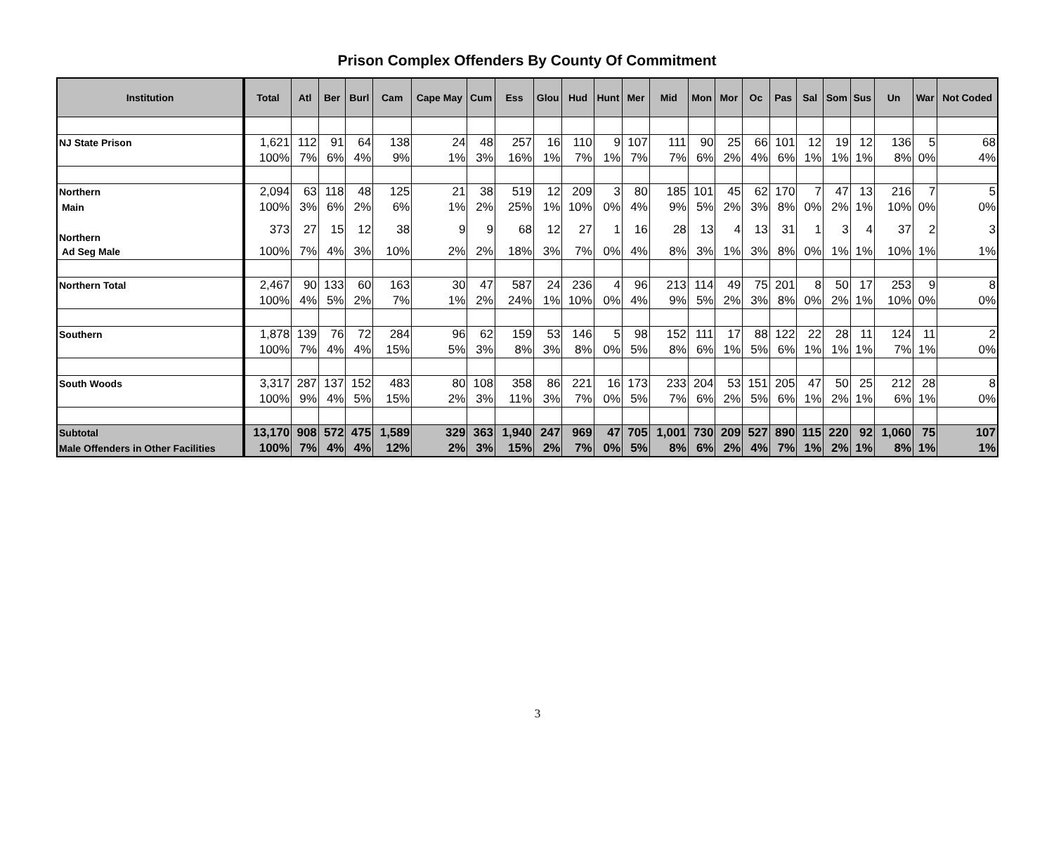Prison Complex Offenders By County Of Commitment
| Institution | Total | Atl | Ber | Burl | Cam | Cape May | Cum | Ess | Glou | Hud | Hunt | Mer | Mid | Mon | Mor | Oc | Pas | Sal | Som | Sus | Un | War | Not Coded |
| --- | --- | --- | --- | --- | --- | --- | --- | --- | --- | --- | --- | --- | --- | --- | --- | --- | --- | --- | --- | --- | --- | --- | --- |
| NJ State Prison | 1,621 | 112 | 91 | 64 | 138 | 24 | 48 | 257 | 16 | 110 | 9 | 107 | 111 | 90 | 25 | 66 | 101 | 12 | 19 | 12 | 136 | 5 | 68 |
| | 100% | 7% | 6% | 4% | 9% | 1% | 3% | 16% | 1% | 7% | 1% | 7% | 7% | 6% | 2% | 4% | 6% | 1% | 1% | 1% | 8% | 0% | 4% |
| Northern | 2,094 | 63 | 118 | 48 | 125 | 21 | 38 | 519 | 12 | 209 | 3 | 80 | 185 | 101 | 45 | 62 | 170 | 7 | 47 | 13 | 216 | 7 | 5 |
| Main | 100% | 3% | 6% | 2% | 6% | 1% | 2% | 25% | 1% | 10% | 0% | 4% | 9% | 5% | 2% | 3% | 8% | 0% | 2% | 1% | 10% | 0% | 0% |
| Northern | 373 | 27 | 15 | 12 | 38 | 9 | 9 | 68 | 12 | 27 | 1 | 16 | 28 | 13 | 4 | 13 | 31 | 1 | 3 | 4 | 37 | 2 | 3 |
| Ad Seg Male | 100% | 7% | 4% | 3% | 10% | 2% | 2% | 18% | 3% | 7% | 0% | 4% | 8% | 3% | 1% | 3% | 8% | 0% | 1% | 1% | 10% | 1% | 1% |
| Northern Total | 2,467 | 90 | 133 | 60 | 163 | 30 | 47 | 587 | 24 | 236 | 4 | 96 | 213 | 114 | 49 | 75 | 201 | 8 | 50 | 17 | 253 | 9 | 8 |
| | 100% | 4% | 5% | 2% | 7% | 1% | 2% | 24% | 1% | 10% | 0% | 4% | 9% | 5% | 2% | 3% | 8% | 0% | 2% | 1% | 10% | 0% | 0% |
| Southern | 1,878 | 139 | 76 | 72 | 284 | 96 | 62 | 159 | 53 | 146 | 5 | 98 | 152 | 111 | 17 | 88 | 122 | 22 | 28 | 11 | 124 | 11 | 2 |
| | 100% | 7% | 4% | 4% | 15% | 5% | 3% | 8% | 3% | 8% | 0% | 5% | 8% | 6% | 1% | 5% | 6% | 1% | 1% | 1% | 7% | 1% | 0% |
| South Woods | 3,317 | 287 | 137 | 152 | 483 | 80 | 108 | 358 | 86 | 221 | 16 | 173 | 233 | 204 | 53 | 151 | 205 | 47 | 50 | 25 | 212 | 28 | 8 |
| | 100% | 9% | 4% | 5% | 15% | 2% | 3% | 11% | 3% | 7% | 0% | 5% | 7% | 6% | 2% | 5% | 6% | 1% | 2% | 1% | 6% | 1% | 0% |
| Subtotal | 13,170 | 908 | 572 | 475 | 1,589 | 329 | 363 | 1,940 | 247 | 969 | 47 | 705 | 1,001 | 730 | 209 | 527 | 890 | 115 | 220 | 92 | 1,060 | 75 | 107 |
| Male Offenders in Other Facilities | 100% | 7% | 4% | 4% | 12% | 2% | 3% | 15% | 2% | 7% | 0% | 5% | 8% | 6% | 2% | 4% | 7% | 1% | 2% | 1% | 8% | 1% | 1% |
3